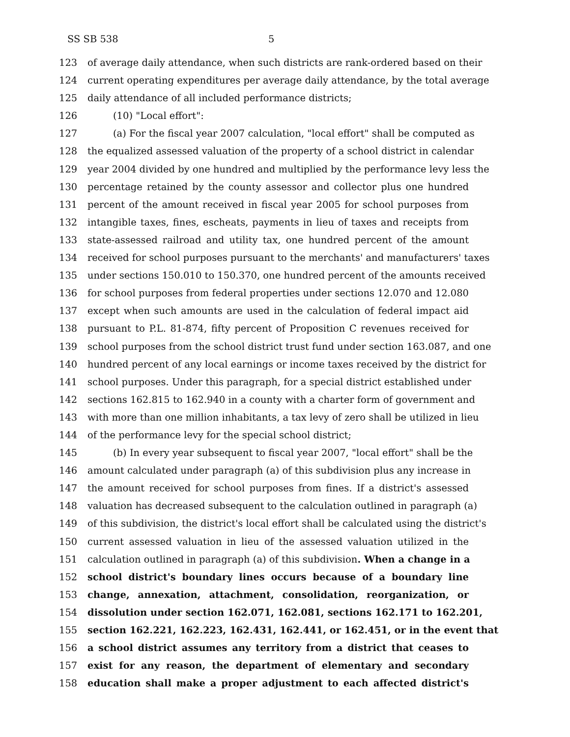SS SB 538 5
123 of average daily attendance, when such districts are rank-ordered based on their
124 current operating expenditures per average daily attendance, by the total average
125 daily attendance of all included performance districts;
126 (10) "Local effort":
127 (a) For the fiscal year 2007 calculation, "local effort" shall be computed as
128 the equalized assessed valuation of the property of a school district in calendar
129 year 2004 divided by one hundred and multiplied by the performance levy less the
130 percentage retained by the county assessor and collector plus one hundred
131 percent of the amount received in fiscal year 2005 for school purposes from
132 intangible taxes, fines, escheats, payments in lieu of taxes and receipts from
133 state-assessed railroad and utility tax, one hundred percent of the amount
134 received for school purposes pursuant to the merchants' and manufacturers' taxes
135 under sections 150.010 to 150.370, one hundred percent of the amounts received
136 for school purposes from federal properties under sections 12.070 and 12.080
137 except when such amounts are used in the calculation of federal impact aid
138 pursuant to P.L. 81-874, fifty percent of Proposition C revenues received for
139 school purposes from the school district trust fund under section 163.087, and one
140 hundred percent of any local earnings or income taxes received by the district for
141 school purposes. Under this paragraph, for a special district established under
142 sections 162.815 to 162.940 in a county with a charter form of government and
143 with more than one million inhabitants, a tax levy of zero shall be utilized in lieu
144 of the performance levy for the special school district;
145 (b) In every year subsequent to fiscal year 2007, "local effort" shall be the
146 amount calculated under paragraph (a) of this subdivision plus any increase in
147 the amount received for school purposes from fines. If a district's assessed
148 valuation has decreased subsequent to the calculation outlined in paragraph (a)
149 of this subdivision, the district's local effort shall be calculated using the district's
150 current assessed valuation in lieu of the assessed valuation utilized in the
151 calculation outlined in paragraph (a) of this subdivision. When a change in a
152 school district's boundary lines occurs because of a boundary line
153 change, annexation, attachment, consolidation, reorganization, or
154 dissolution under section 162.071, 162.081, sections 162.171 to 162.201,
155 section 162.221, 162.223, 162.431, 162.441, or 162.451, or in the event that
156 a school district assumes any territory from a district that ceases to
157 exist for any reason, the department of elementary and secondary
158 education shall make a proper adjustment to each affected district's